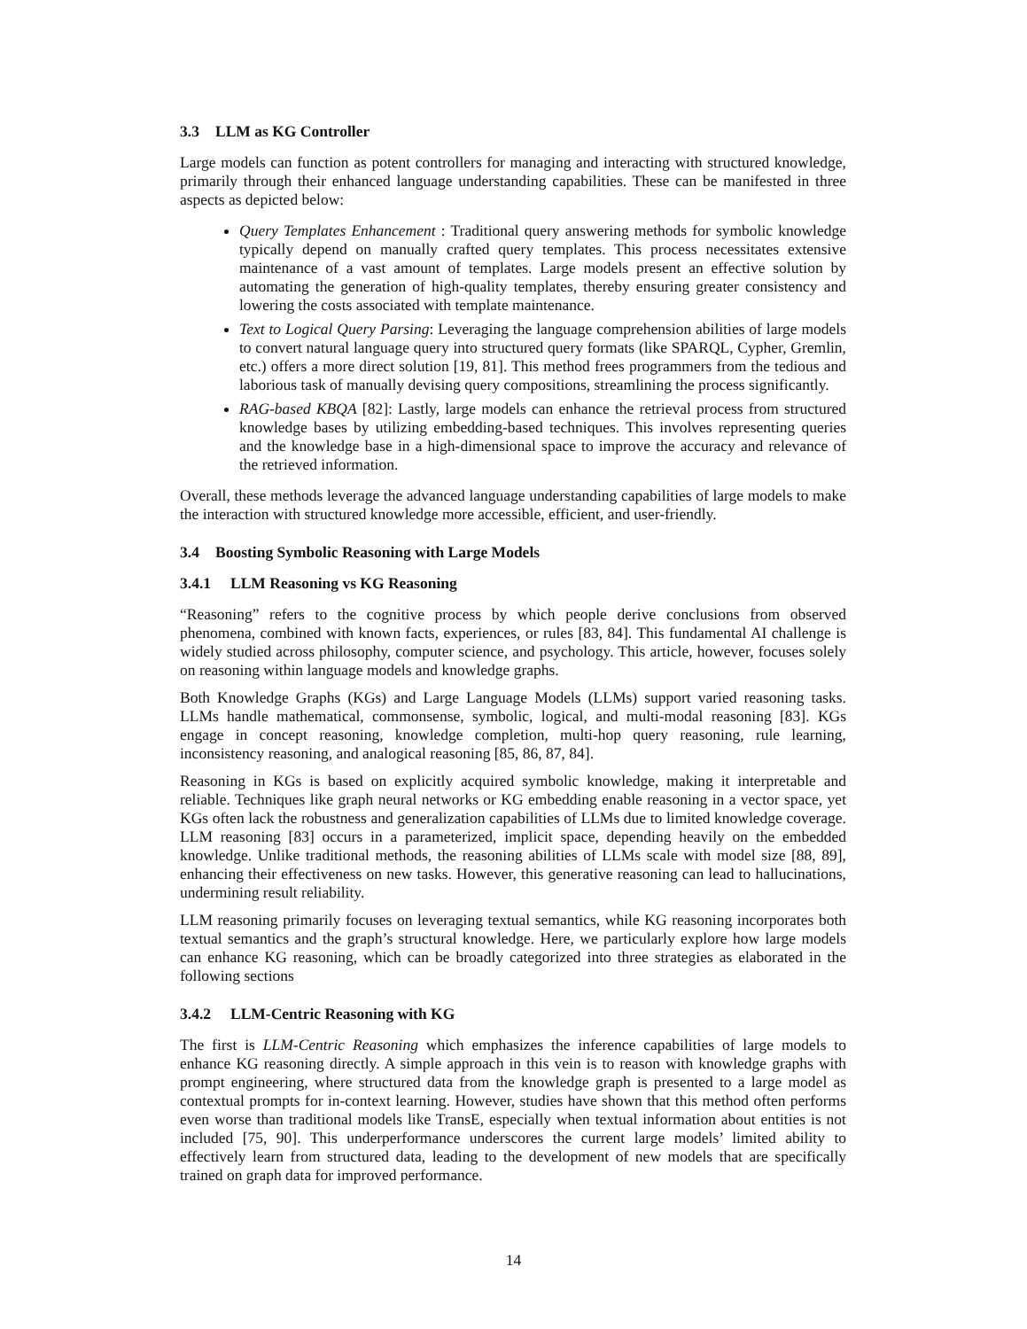3.3 LLM as KG Controller
Large models can function as potent controllers for managing and interacting with structured knowledge, primarily through their enhanced language understanding capabilities. These can be manifested in three aspects as depicted below:
Query Templates Enhancement : Traditional query answering methods for symbolic knowledge typically depend on manually crafted query templates. This process necessitates extensive maintenance of a vast amount of templates. Large models present an effective solution by automating the generation of high-quality templates, thereby ensuring greater consistency and lowering the costs associated with template maintenance.
Text to Logical Query Parsing: Leveraging the language comprehension abilities of large models to convert natural language query into structured query formats (like SPARQL, Cypher, Gremlin, etc.) offers a more direct solution [19, 81]. This method frees programmers from the tedious and laborious task of manually devising query compositions, streamlining the process significantly.
RAG-based KBQA [82]: Lastly, large models can enhance the retrieval process from structured knowledge bases by utilizing embedding-based techniques. This involves representing queries and the knowledge base in a high-dimensional space to improve the accuracy and relevance of the retrieved information.
Overall, these methods leverage the advanced language understanding capabilities of large models to make the interaction with structured knowledge more accessible, efficient, and user-friendly.
3.4 Boosting Symbolic Reasoning with Large Models
3.4.1 LLM Reasoning vs KG Reasoning
“Reasoning” refers to the cognitive process by which people derive conclusions from observed phenomena, combined with known facts, experiences, or rules [83, 84]. This fundamental AI challenge is widely studied across philosophy, computer science, and psychology. This article, however, focuses solely on reasoning within language models and knowledge graphs.
Both Knowledge Graphs (KGs) and Large Language Models (LLMs) support varied reasoning tasks. LLMs handle mathematical, commonsense, symbolic, logical, and multi-modal reasoning [83]. KGs engage in concept reasoning, knowledge completion, multi-hop query reasoning, rule learning, inconsistency reasoning, and analogical reasoning [85, 86, 87, 84].
Reasoning in KGs is based on explicitly acquired symbolic knowledge, making it interpretable and reliable. Techniques like graph neural networks or KG embedding enable reasoning in a vector space, yet KGs often lack the robustness and generalization capabilities of LLMs due to limited knowledge coverage. LLM reasoning [83] occurs in a parameterized, implicit space, depending heavily on the embedded knowledge. Unlike traditional methods, the reasoning abilities of LLMs scale with model size [88, 89], enhancing their effectiveness on new tasks. However, this generative reasoning can lead to hallucinations, undermining result reliability.
LLM reasoning primarily focuses on leveraging textual semantics, while KG reasoning incorporates both textual semantics and the graph’s structural knowledge. Here, we particularly explore how large models can enhance KG reasoning, which can be broadly categorized into three strategies as elaborated in the following sections
3.4.2 LLM-Centric Reasoning with KG
The first is LLM-Centric Reasoning which emphasizes the inference capabilities of large models to enhance KG reasoning directly. A simple approach in this vein is to reason with knowledge graphs with prompt engineering, where structured data from the knowledge graph is presented to a large model as contextual prompts for in-context learning. However, studies have shown that this method often performs even worse than traditional models like TransE, especially when textual information about entities is not included [75, 90]. This underperformance underscores the current large models’ limited ability to effectively learn from structured data, leading to the development of new models that are specifically trained on graph data for improved performance.
14